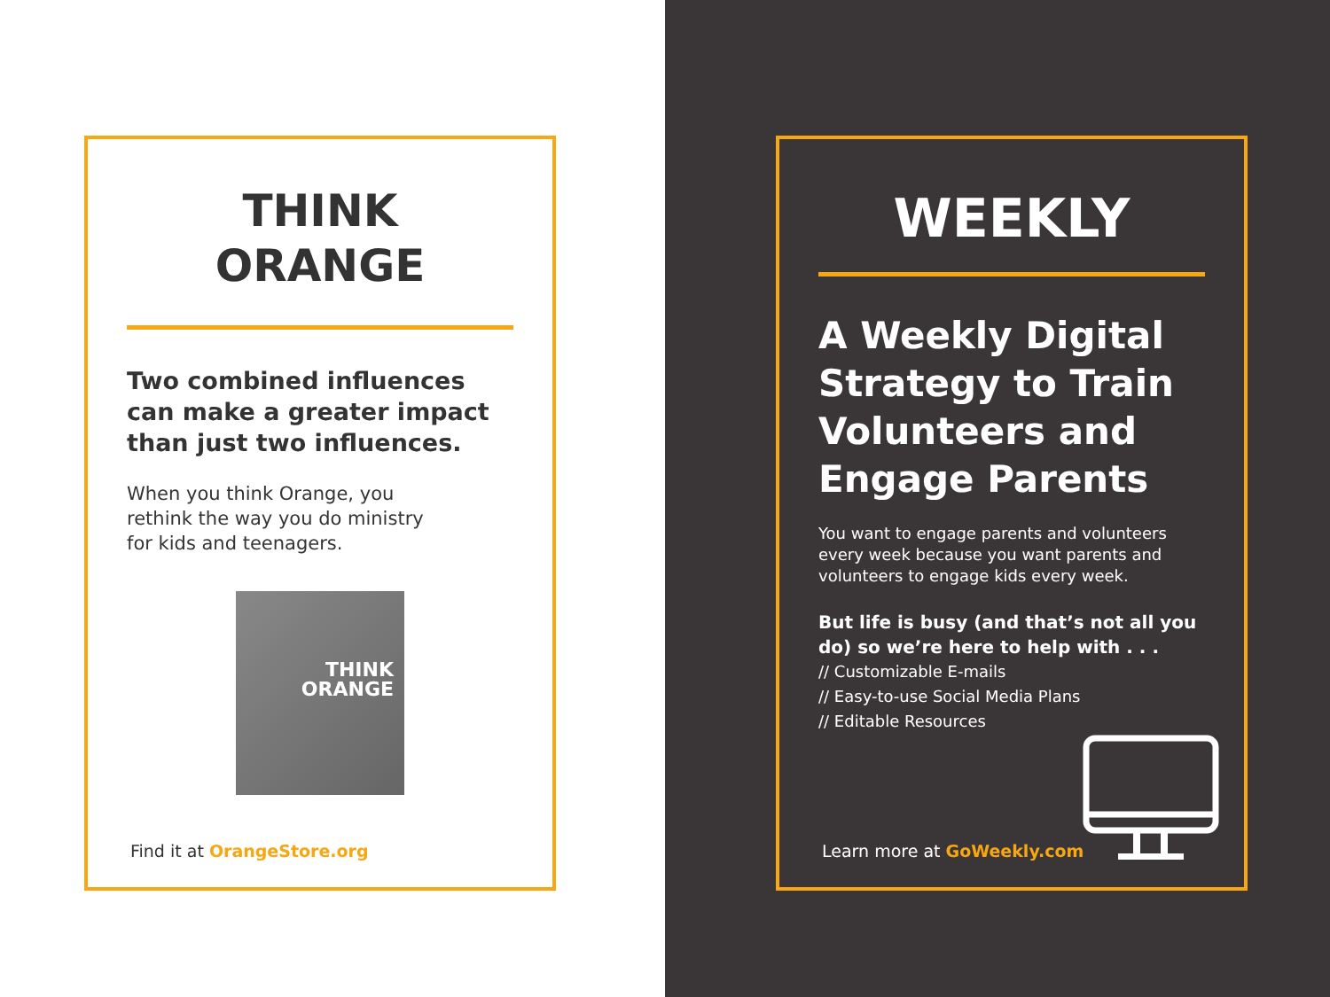THINK
ORANGE
Two combined influences can make a greater impact than just two influences.
When you think Orange, you
rethink the way you do ministry
for kids and teenagers.
THINK
ORANGE
Find it at OrangeStore.org
WEEKLY
A Weekly Digital Strategy to Train Volunteers and Engage Parents
You want to engage parents and volunteers every week because you want parents and volunteers to engage kids every week.
But life is busy (and that’s not all you do) so we’re here to help with . . .
// Customizable E-mails
// Easy-to-use Social Media Plans
// Editable Resources
Learn more at GoWeekly.com